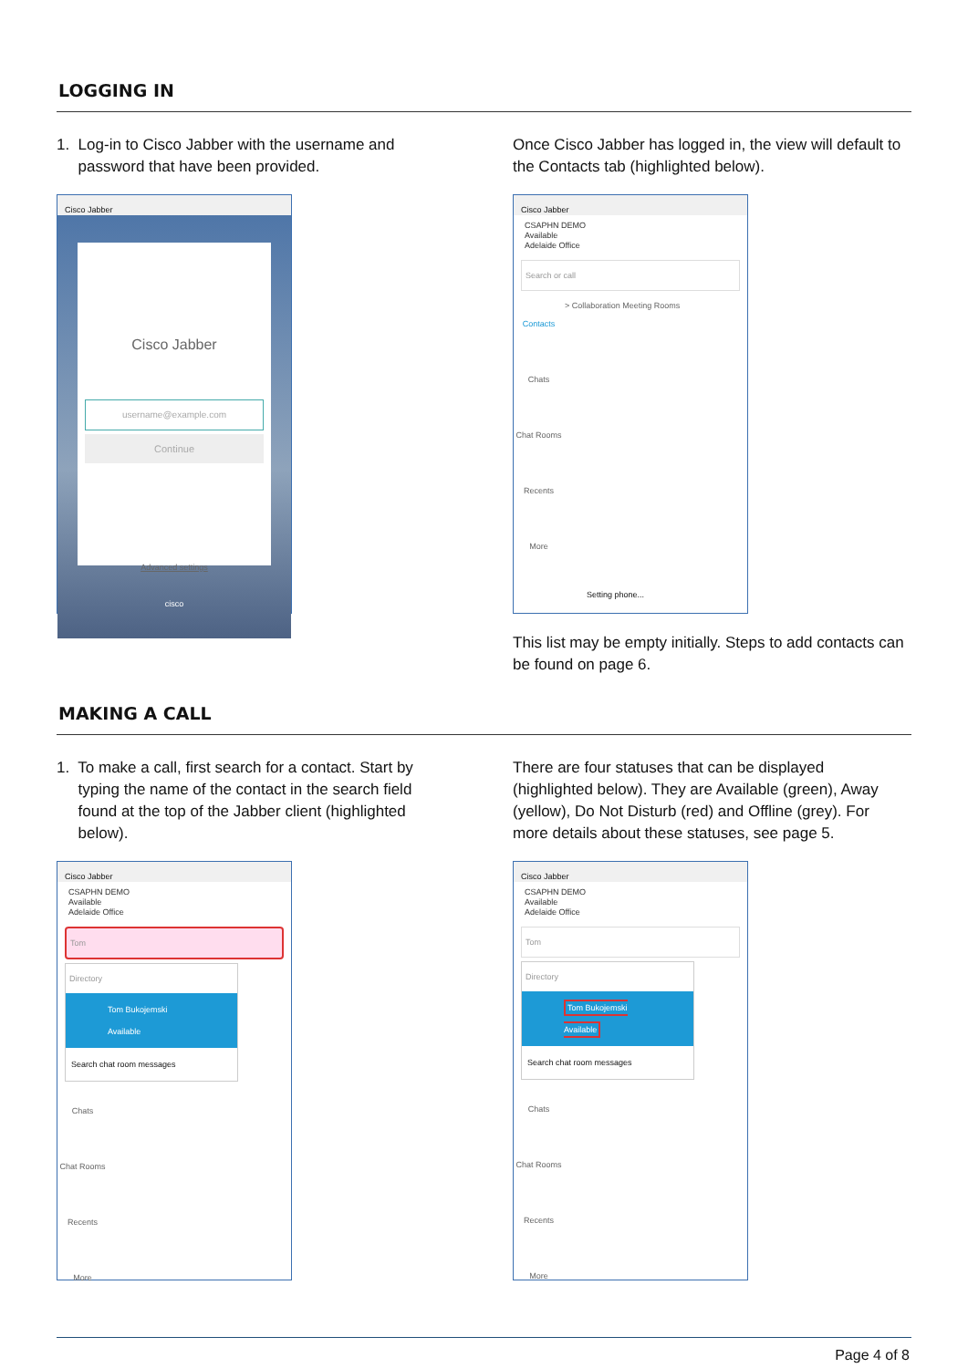LOGGING IN
1. Log-in to Cisco Jabber with the username and
password that have been provided.
Cisco Jabber
Cisco Jabber
username@example.com
Continue
Advanced settings
cisco
Once Cisco Jabber has logged in, the view will default to the Contacts tab (highlighted below).
Cisco Jabber
CSAPHN DEMO
Available
Adelaide Office
Search or call
Contacts
Chats
Chat Rooms
Recents
More
> Collaboration Meeting Rooms
Setting phone...
This list may be empty initially. Steps to add contacts can be found on page 6.
MAKING A CALL
1. To make a call, first search for a contact. Start by
typing the name of the contact in the search field
found at the top of the Jabber client (highlighted
below).
Cisco Jabber
CSAPHN DEMO
Available
Adelaide Office
Tom
Directory
Tom Bukojemski
Available
Search chat room messages
Chats
Chat Rooms
Recents
More
There are four statuses that can be displayed (highlighted below). They are Available (green), Away (yellow), Do Not Disturb (red) and Offline (grey). For more details about these statuses, see page 5.
Cisco Jabber
CSAPHN DEMO
Available
Adelaide Office
Tom
Directory
Tom Bukojemski
Available
Search chat room messages
Chats
Chat Rooms
Recents
More
Page 4 of 8